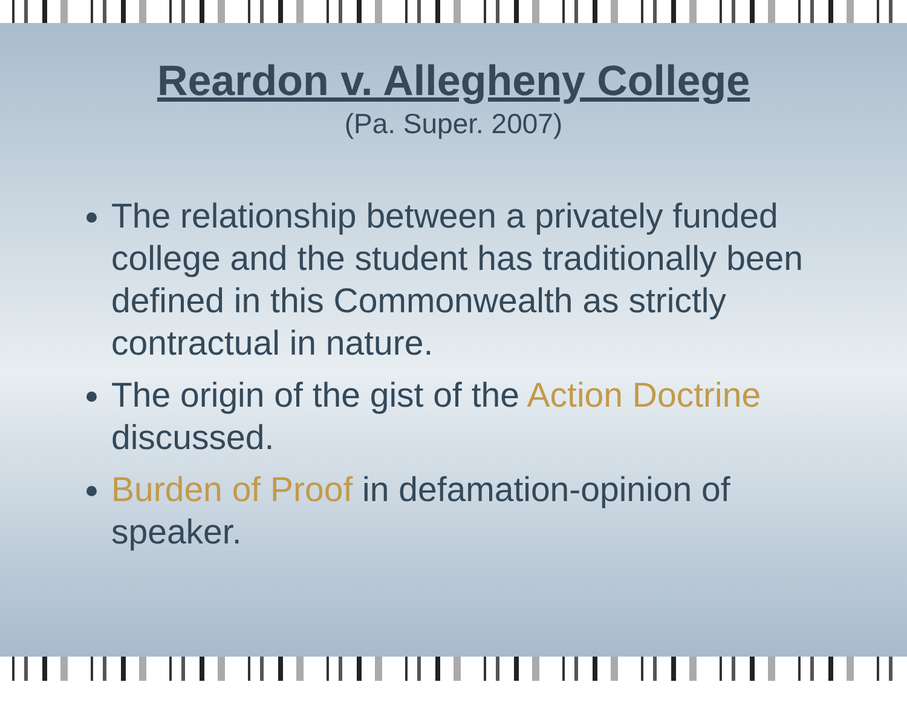Reardon v. Allegheny College
(Pa. Super. 2007)
The relationship between a privately funded college and the student has traditionally been defined in this Commonwealth as strictly contractual in nature.
The origin of the gist of the Action Doctrine discussed.
Burden of Proof in defamation-opinion of speaker.